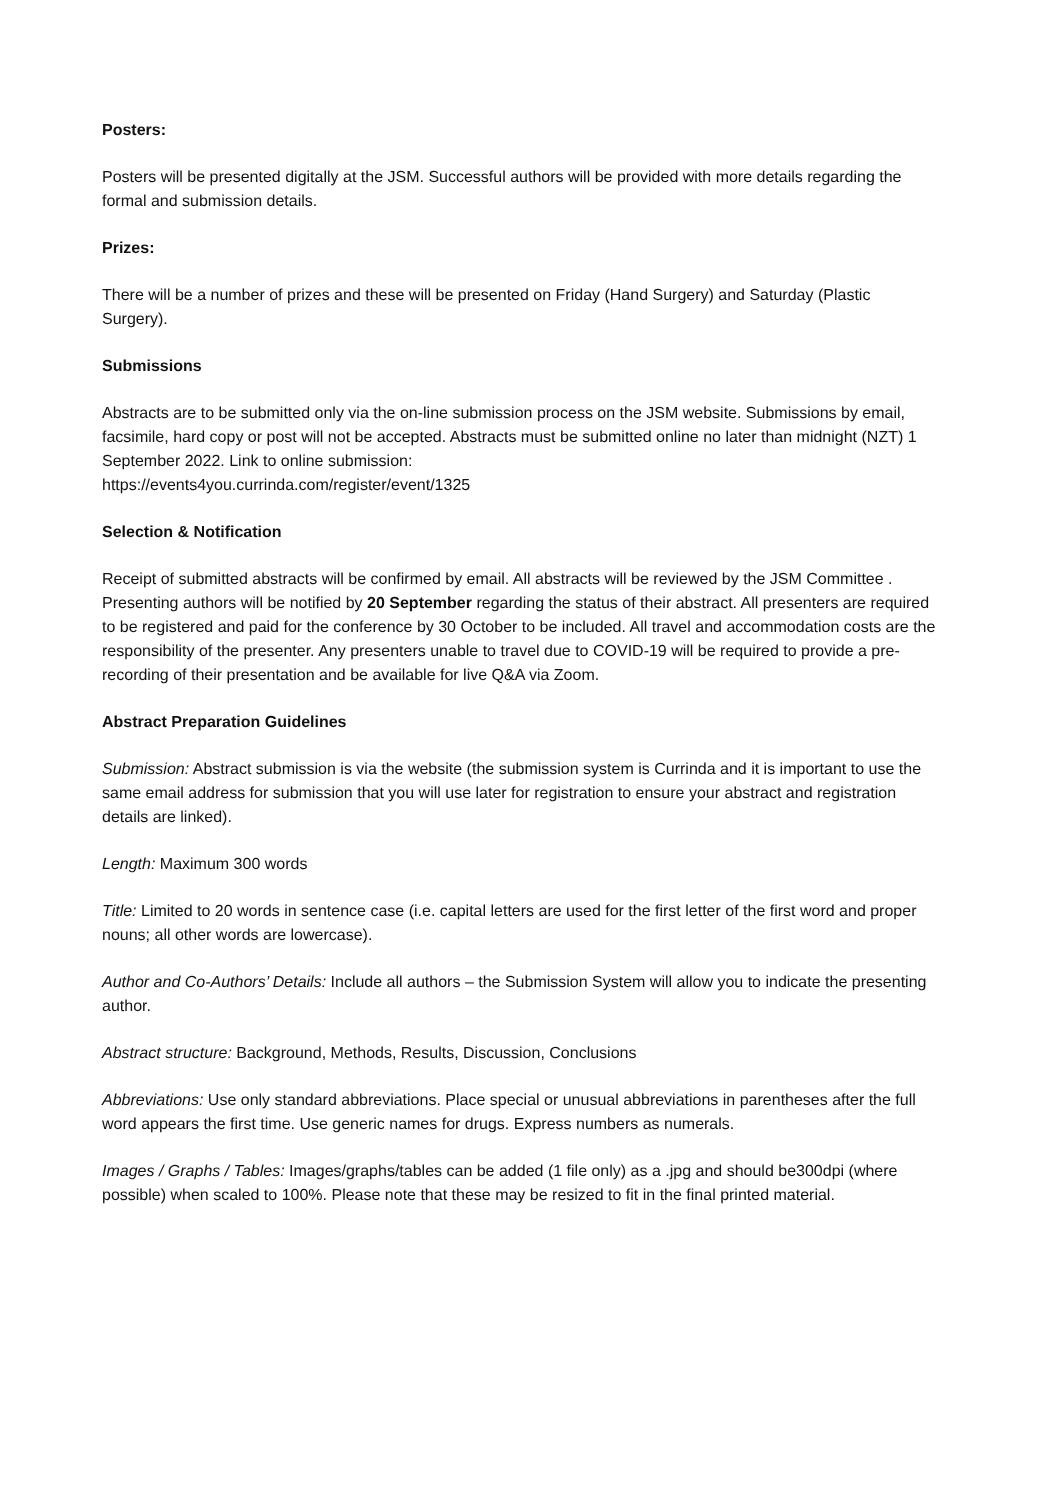Posters:
Posters will be presented digitally at the JSM. Successful authors will be provided with more details regarding the formal and submission details.
Prizes:
There will be a number of prizes and these will be presented on Friday (Hand Surgery) and Saturday (Plastic Surgery).
Submissions
Abstracts are to be submitted only via the on-line submission process on the JSM website. Submissions by email, facsimile, hard copy or post will not be accepted. Abstracts must be submitted online no later than midnight (NZT) 1 September 2022. Link to online submission:
https://events4you.currinda.com/register/event/1325
Selection & Notification
Receipt of submitted abstracts will be confirmed by email. All abstracts will be reviewed by the JSM Committee . Presenting authors will be notified by 20 September regarding the status of their abstract. All presenters are required to be registered and paid for the conference by 30 October to be included. All travel and accommodation costs are the responsibility of the presenter. Any presenters unable to travel due to COVID-19 will be required to provide a pre-recording of their presentation and be available for live Q&A via Zoom.
Abstract Preparation Guidelines
Submission: Abstract submission is via the website (the submission system is Currinda and it is important to use the same email address for submission that you will use later for registration to ensure your abstract and registration details are linked).
Length: Maximum 300 words
Title: Limited to 20 words in sentence case (i.e. capital letters are used for the first letter of the first word and proper nouns; all other words are lowercase).
Author and Co-Authors’ Details: Include all authors – the Submission System will allow you to indicate the presenting author.
Abstract structure: Background, Methods, Results, Discussion, Conclusions
Abbreviations: Use only standard abbreviations. Place special or unusual abbreviations in parentheses after the full word appears the first time. Use generic names for drugs. Express numbers as numerals.
Images / Graphs / Tables: Images/graphs/tables can be added (1 file only) as a .jpg and should be300dpi (where possible) when scaled to 100%. Please note that these may be resized to fit in the final printed material.